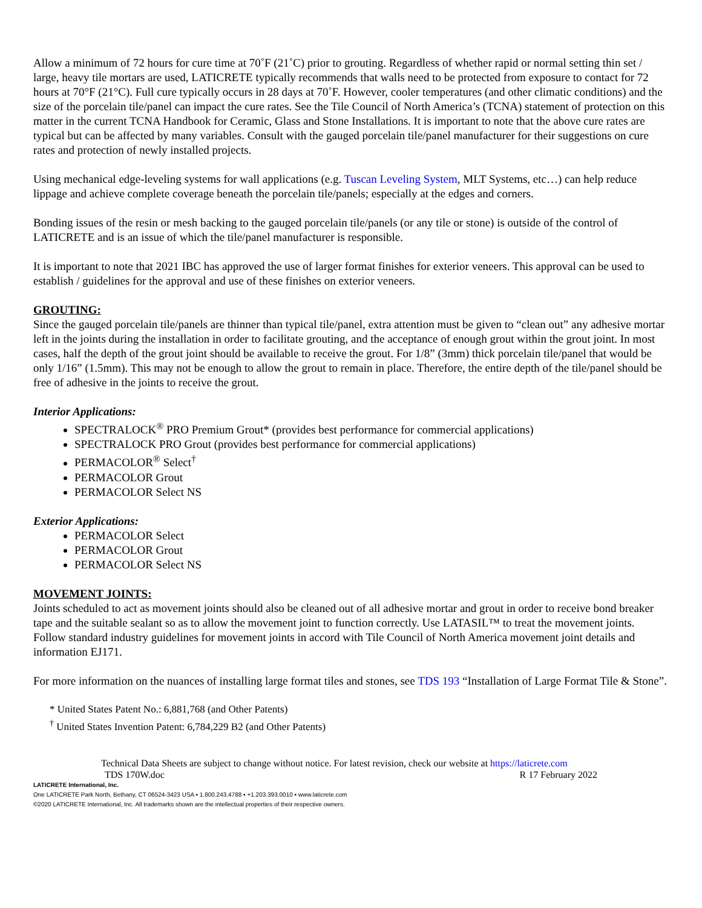Allow a minimum of 72 hours for cure time at 70˚F (21˚C) prior to grouting. Regardless of whether rapid or normal setting thin set / large, heavy tile mortars are used, LATICRETE typically recommends that walls need to be protected from exposure to contact for 72 hours at 70°F (21°C). Full cure typically occurs in 28 days at 70˚F. However, cooler temperatures (and other climatic conditions) and the size of the porcelain tile/panel can impact the cure rates. See the Tile Council of North America’s (TCNA) statement of protection on this matter in the current TCNA Handbook for Ceramic, Glass and Stone Installations. It is important to note that the above cure rates are typical but can be affected by many variables. Consult with the gauged porcelain tile/panel manufacturer for their suggestions on cure rates and protection of newly installed projects.
Using mechanical edge-leveling systems for wall applications (e.g. Tuscan Leveling System, MLT Systems, etc…) can help reduce lippage and achieve complete coverage beneath the porcelain tile/panels; especially at the edges and corners.
Bonding issues of the resin or mesh backing to the gauged porcelain tile/panels (or any tile or stone) is outside of the control of LATICRETE and is an issue of which the tile/panel manufacturer is responsible.
It is important to note that 2021 IBC has approved the use of larger format finishes for exterior veneers. This approval can be used to establish / guidelines for the approval and use of these finishes on exterior veneers.
GROUTING:
Since the gauged porcelain tile/panels are thinner than typical tile/panel, extra attention must be given to “clean out” any adhesive mortar left in the joints during the installation in order to facilitate grouting, and the acceptance of enough grout within the grout joint. In most cases, half the depth of the grout joint should be available to receive the grout. For 1/8” (3mm) thick porcelain tile/panel that would be only 1/16” (1.5mm). This may not be enough to allow the grout to remain in place. Therefore, the entire depth of the tile/panel should be free of adhesive in the joints to receive the grout.
Interior Applications:
SPECTRALOCK<sup>®</sup> PRO Premium Grout* (provides best performance for commercial applications)
SPECTRALOCK PRO Grout (provides best performance for commercial applications)
PERMACOLOR<sup>®</sup> Select<sup>†</sup>
PERMACOLOR Grout
PERMACOLOR Select NS
Exterior Applications:
PERMACOLOR Select
PERMACOLOR Grout
PERMACOLOR Select NS
MOVEMENT JOINTS:
Joints scheduled to act as movement joints should also be cleaned out of all adhesive mortar and grout in order to receive bond breaker tape and the suitable sealant so as to allow the movement joint to function correctly. Use LATASIL™ to treat the movement joints. Follow standard industry guidelines for movement joints in accord with Tile Council of North America movement joint details and information EJ171.
For more information on the nuances of installing large format tiles and stones, see TDS 193 “Installation of Large Format Tile & Stone”.
* United States Patent No.: 6,881,768 (and Other Patents)
<sup>†</sup> United States Invention Patent: 6,784,229 B2 (and Other Patents)
Technical Data Sheets are subject to change without notice. For latest revision, check our website at https://laticrete.com
TDS 170W.doc R 17 February 2022
LATICRETE International, Inc.
One LATICRETE Park North, Bethany, CT 06524-3423 USA ▪ 1.800.243.4788 ▪ +1.203.393.0010 ▪ www.laticrete.com
©2020 LATICRETE International, Inc. All trademarks shown are the intellectual properties of their respective owners.